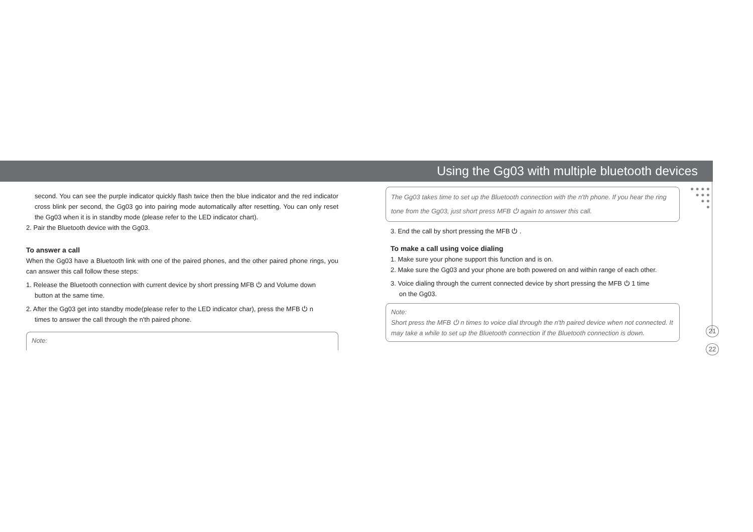Using the Gg03 with multiple bluetooth devices
● ● ● ●
● ● ●
● ●
●
second. You can see the purple indicator quickly flash twice then the blue indicator and the red indicator cross blink per second, the Gg03 go into pairing mode automatically after resetting. You can only reset the Gg03 when it is in standby mode (please refer to the LED indicator chart).
2. Pair the Bluetooth device with the Gg03.
To answer a call
When the Gg03 have a Bluetooth link with one of the paired phones, and the other paired phone rings, you can answer this call follow these steps:
1. Release the Bluetooth connection with current device by short pressing MFB ⏻ and Volume down
button at the same time.
2. After the Gg03 get into standby mode(please refer to the LED indicator char), press the MFB ⏻ n
times to answer the call through the n'th paired phone.
Note:
The Gg03 takes time to set up the Bluetooth connection with the n'th phone. If you hear the ring tone from the Gg03, just short press MFB ⏻ again to answer this call.
3. End the call by short pressing the MFB ⏻ .
To make a call using voice dialing
1. Make sure your phone support this function and is on.
2. Make sure the Gg03 and your phone are both powered on and within range of each other.
3. Voice dialing through the current connected device by short pressing the MFB ⏻ 1 time
on the Gg03.
Note:
Short press the MFB ⏻ n times to voice dial through the n'th paired device when not connected. It may take a while to set up the Bluetooth connection if the Bluetooth connection is down.
21
22